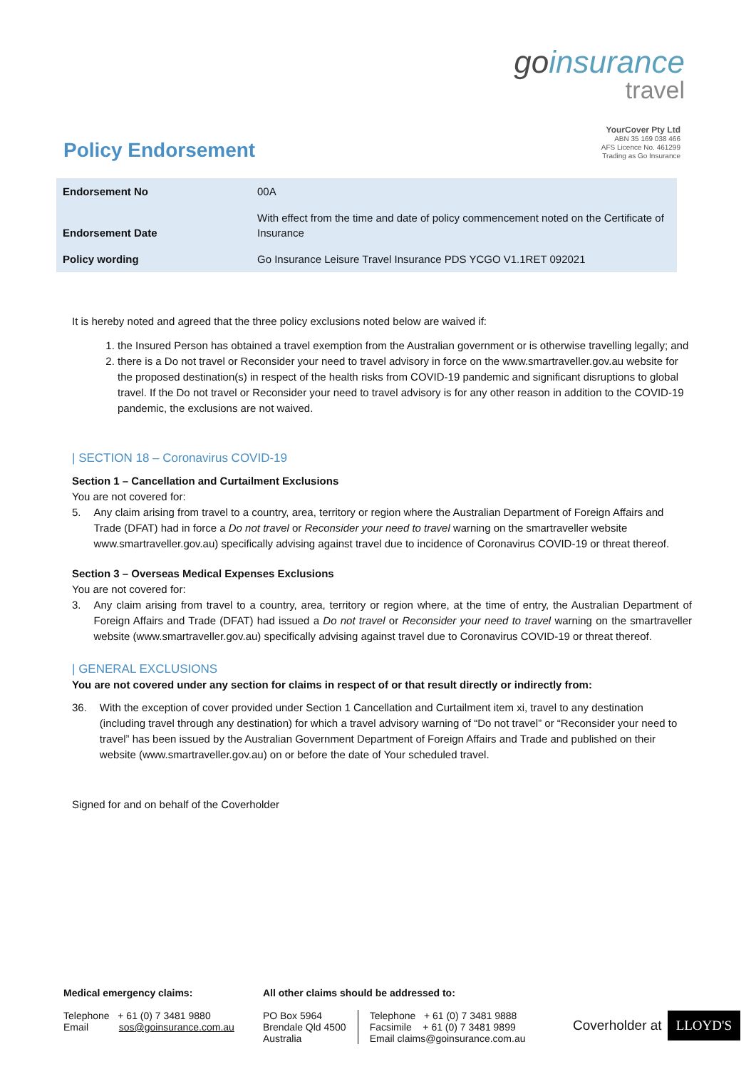goinsurance
travel
YourCover Pty Ltd
ABN 35 169 038 466
AFS Licence No. 461299
Trading as Go Insurance
Policy Endorsement
| Endorsement No | 00A |
| Endorsement Date | With effect from the time and date of policy commencement noted on the Certificate of Insurance |
| Policy wording | Go Insurance Leisure Travel Insurance PDS YCGO V1.1RET 092021 |
It is hereby noted and agreed that the three policy exclusions noted below are waived if:
1. the Insured Person has obtained a travel exemption from the Australian government or is otherwise travelling legally; and
2. there is a Do not travel or Reconsider your need to travel advisory in force on the www.smartraveller.gov.au website for the proposed destination(s) in respect of the health risks from COVID-19 pandemic and significant disruptions to global travel. If the Do not travel or Reconsider your need to travel advisory is for any other reason in addition to the COVID-19 pandemic, the exclusions are not waived.
| SECTION 18 – Coronavirus COVID-19
Section 1 – Cancellation and Curtailment Exclusions
You are not covered for:
5. Any claim arising from travel to a country, area, territory or region where the Australian Department of Foreign Affairs and Trade (DFAT) had in force a Do not travel or Reconsider your need to travel warning on the smartraveller website www.smartraveller.gov.au) specifically advising against travel due to incidence of Coronavirus COVID-19 or threat thereof.
Section 3 – Overseas Medical Expenses Exclusions
You are not covered for:
3. Any claim arising from travel to a country, area, territory or region where, at the time of entry, the Australian Department of Foreign Affairs and Trade (DFAT) had issued a Do not travel or Reconsider your need to travel warning on the smartraveller website (www.smartraveller.gov.au) specifically advising against travel due to Coronavirus COVID-19 or threat thereof.
| GENERAL EXCLUSIONS
You are not covered under any section for claims in respect of or that result directly or indirectly from:
36. With the exception of cover provided under Section 1 Cancellation and Curtailment item xi, travel to any destination (including travel through any destination) for which a travel advisory warning of “Do not travel” or “Reconsider your need to travel” has been issued by the Australian Government Department of Foreign Affairs and Trade and published on their website (www.smartraveller.gov.au) on or before the date of Your scheduled travel.
Signed for and on behalf of the Coverholder
Medical emergency claims:
Telephone + 61 (0) 7 3481 9880
Email sos@goinsurance.com.au
All other claims should be addressed to:
PO Box 5964
Brendale Qld 4500
Australia
Telephone + 61 (0) 7 3481 9888
Facsimile + 61 (0) 7 3481 9899
Email claims@goinsurance.com.au
Coverholder at LLOYD'S